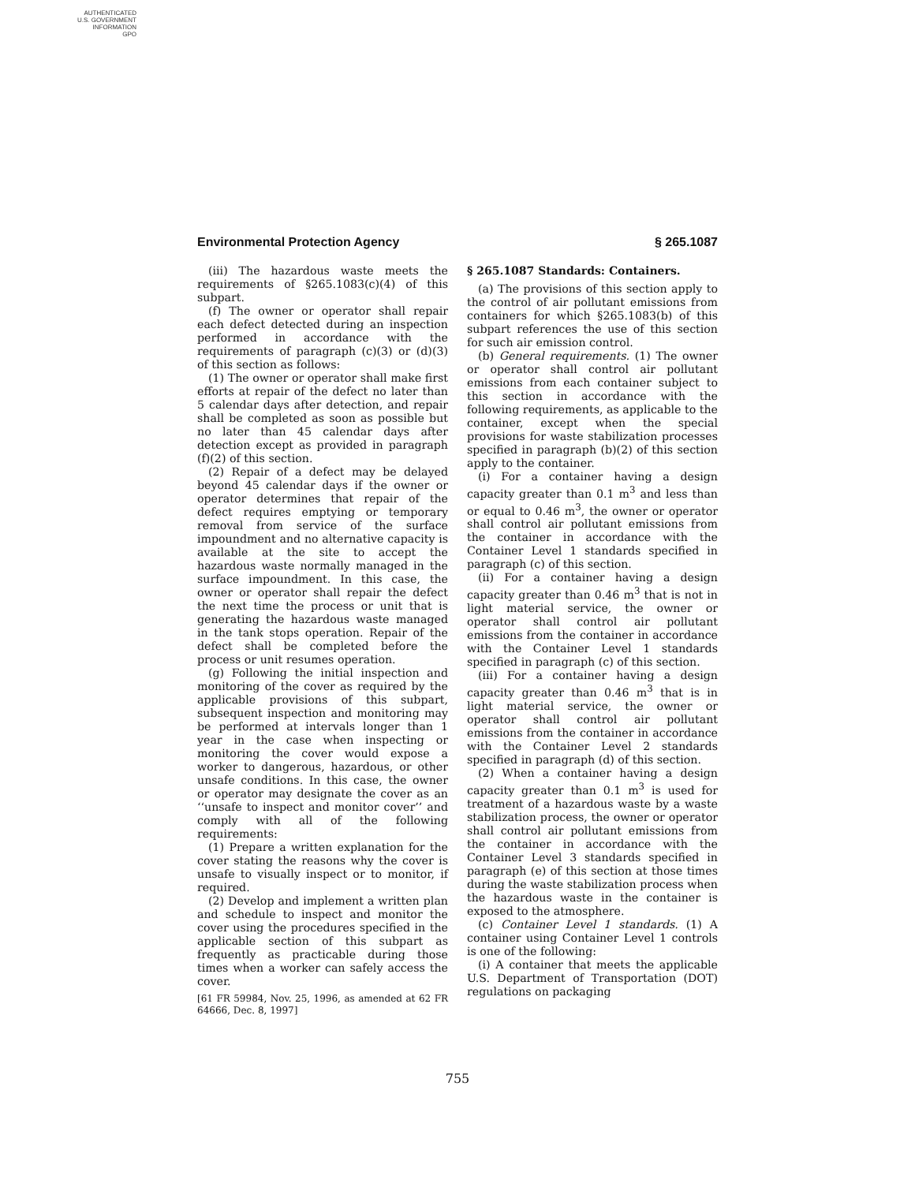AUTHENTICATED
U.S. GOVERNMENT
INFORMATION
GPO
Environmental Protection Agency § 265.1087
(iii) The hazardous waste meets the requirements of §265.1083(c)(4) of this subpart.
(f) The owner or operator shall repair each defect detected during an inspection performed in accordance with the requirements of paragraph (c)(3) or (d)(3) of this section as follows:
(1) The owner or operator shall make first efforts at repair of the defect no later than 5 calendar days after detection, and repair shall be completed as soon as possible but no later than 45 calendar days after detection except as provided in paragraph (f)(2) of this section.
(2) Repair of a defect may be delayed beyond 45 calendar days if the owner or operator determines that repair of the defect requires emptying or temporary removal from service of the surface impoundment and no alternative capacity is available at the site to accept the hazardous waste normally managed in the surface impoundment. In this case, the owner or operator shall repair the defect the next time the process or unit that is generating the hazardous waste managed in the tank stops operation. Repair of the defect shall be completed before the process or unit resumes operation.
(g) Following the initial inspection and monitoring of the cover as required by the applicable provisions of this subpart, subsequent inspection and monitoring may be performed at intervals longer than 1 year in the case when inspecting or monitoring the cover would expose a worker to dangerous, hazardous, or other unsafe conditions. In this case, the owner or operator may designate the cover as an ‘‘unsafe to inspect and monitor cover’’ and comply with all of the following requirements:
(1) Prepare a written explanation for the cover stating the reasons why the cover is unsafe to visually inspect or to monitor, if required.
(2) Develop and implement a written plan and schedule to inspect and monitor the cover using the procedures specified in the applicable section of this subpart as frequently as practicable during those times when a worker can safely access the cover.
[61 FR 59984, Nov. 25, 1996, as amended at 62 FR 64666, Dec. 8, 1997]
§ 265.1087 Standards: Containers.
(a) The provisions of this section apply to the control of air pollutant emissions from containers for which §265.1083(b) of this subpart references the use of this section for such air emission control.
(b) General requirements. (1) The owner or operator shall control air pollutant emissions from each container subject to this section in accordance with the following requirements, as applicable to the container, except when the special provisions for waste stabilization processes specified in paragraph (b)(2) of this section apply to the container.
(i) For a container having a design capacity greater than 0.1 m<sup>3</sup> and less than or equal to 0.46 m<sup>3</sup>, the owner or operator shall control air pollutant emissions from the container in accordance with the Container Level 1 standards specified in paragraph (c) of this section.
(ii) For a container having a design capacity greater than 0.46 m<sup>3</sup> that is not in light material service, the owner or operator shall control air pollutant emissions from the container in accordance with the Container Level 1 standards specified in paragraph (c) of this section.
(iii) For a container having a design capacity greater than 0.46 m<sup>3</sup> that is in light material service, the owner or operator shall control air pollutant emissions from the container in accordance with the Container Level 2 standards specified in paragraph (d) of this section.
(2) When a container having a design capacity greater than 0.1 m<sup>3</sup> is used for treatment of a hazardous waste by a waste stabilization process, the owner or operator shall control air pollutant emissions from the container in accordance with the Container Level 3 standards specified in paragraph (e) of this section at those times during the waste stabilization process when the hazardous waste in the container is exposed to the atmosphere.
(c) Container Level 1 standards. (1) A container using Container Level 1 controls is one of the following:
(i) A container that meets the applicable U.S. Department of Transportation (DOT) regulations on packaging
755